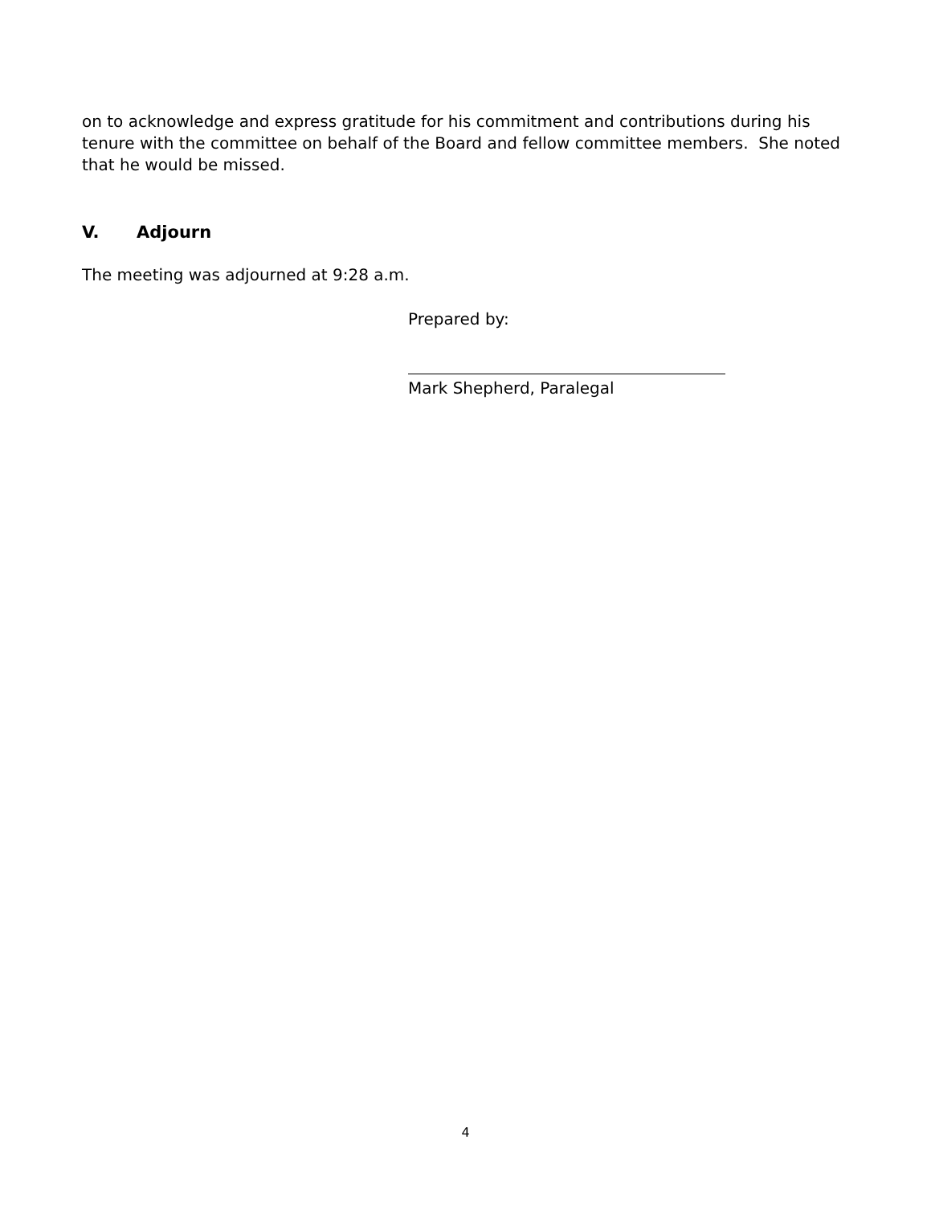on to acknowledge and express gratitude for his commitment and contributions during his tenure with the committee on behalf of the Board and fellow committee members. She noted that he would be missed.
V. Adjourn
The meeting was adjourned at 9:28 a.m.
Prepared by:
Mark Shepherd, Paralegal
4